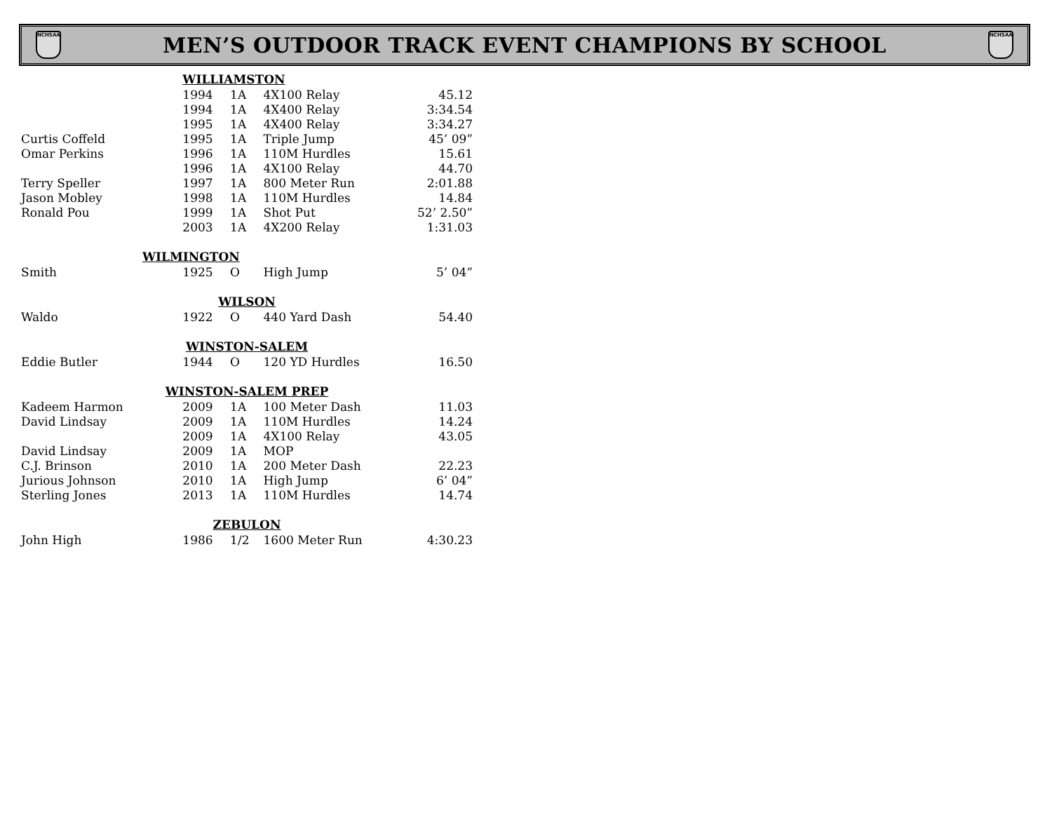NCHSAA
MEN’S OUTDOOR TRACK EVENT CHAMPIONS BY SCHOOL
NCHSAA
| | WILLIAMSTON | | | |
| | 1994 | 1A | 4X100 Relay | 45.12 |
| | 1994 | 1A | 4X400 Relay | 3:34.54 |
| | 1995 | 1A | 4X400 Relay | 3:34.27 |
| Curtis Coffeld | 1995 | 1A | Triple Jump | 45’ 09” |
| Omar Perkins | 1996 | 1A | 110M Hurdles | 15.61 |
| | 1996 | 1A | 4X100 Relay | 44.70 |
| Terry Speller | 1997 | 1A | 800 Meter Run | 2:01.88 |
| Jason Mobley | 1998 | 1A | 110M Hurdles | 14.84 |
| Ronald Pou | 1999 | 1A | Shot Put | 52’ 2.50” |
| | 2003 | 1A | 4X200 Relay | 1:31.03 |
| WILMINGTON | | | | |
| Smith | 1925 | O | High Jump | 5’ 04” |
| WILSON | | | | |
| Waldo | 1922 | O | 440 Yard Dash | 54.40 |
| WINSTON-SALEM | | | | |
| Eddie Butler | 1944 | O | 120 YD Hurdles | 16.50 |
| WINSTON-SALEM PREP | | | | |
| Kadeem Harmon | 2009 | 1A | 100 Meter Dash | 11.03 |
| David Lindsay | 2009 | 1A | 110M Hurdles | 14.24 |
| | 2009 | 1A | 4X100 Relay | 43.05 |
| David Lindsay | 2009 | 1A | MOP | |
| C.J. Brinson | 2010 | 1A | 200 Meter Dash | 22.23 |
| Jurious Johnson | 2010 | 1A | High Jump | 6’ 04” |
| Sterling Jones | 2013 | 1A | 110M Hurdles | 14.74 |
| ZEBULON | | | | |
| John High | 1986 | 1/2 | 1600 Meter Run | 4:30.23 |